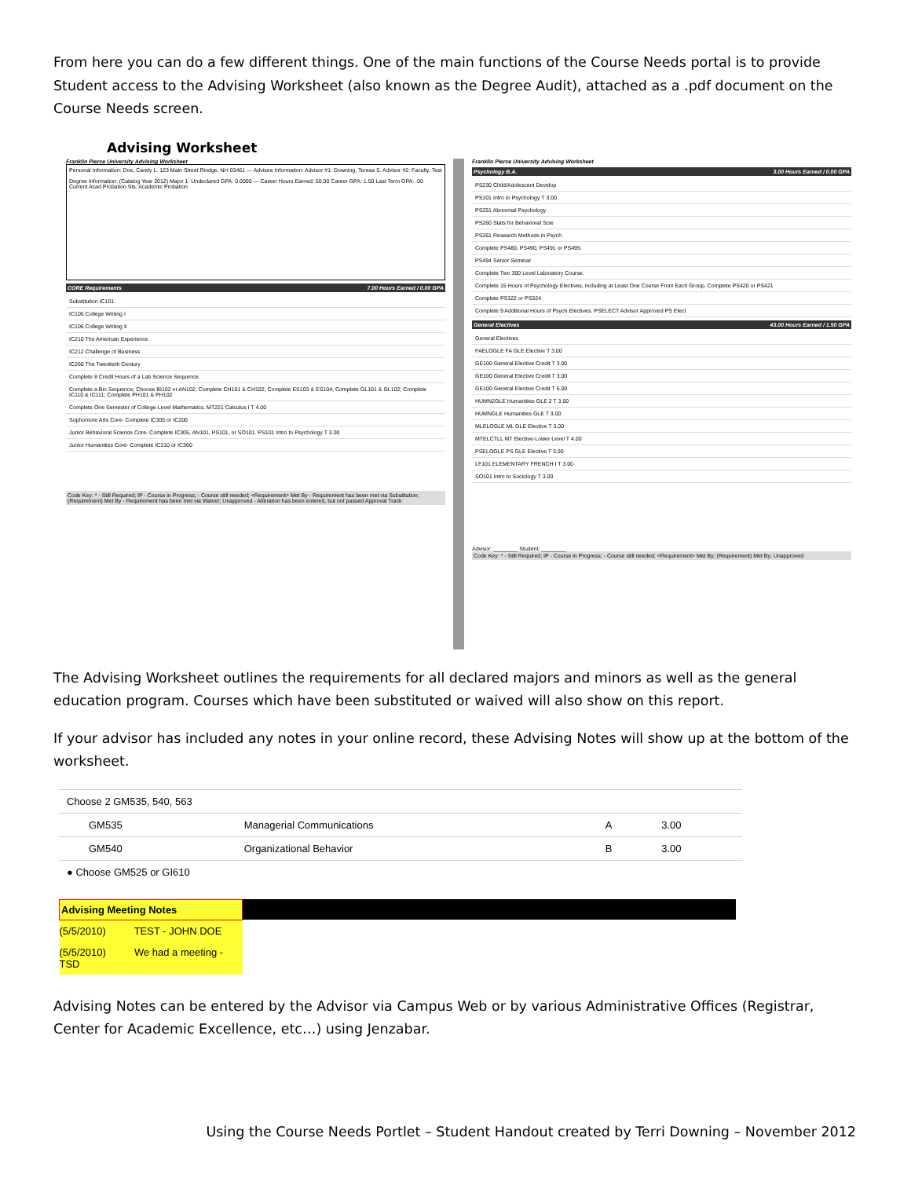From here you can do a few different things. One of the main functions of the Course Needs portal is to provide Student access to the Advising Worksheet (also known as the Degree Audit), attached as a .pdf document on the Course Needs screen.
Advising Worksheet
Franklin Pierce University Advising Worksheet
Personal Information: Doe, Candy L. 123 Main Street Rindge, NH 03461 — Advisee Information: Advisor #1: Downing, Teresa S. Advisor #2: Faculty, Test
Degree Information: (Catalog Year 2012) Major 1: Undeclared GPA: 0.0000 — Career Hours Earned: 50.00 Career GPA: 1.50 Last Term GPA: .00 Current Acad Probation Sts: Academic Probation
CORE Requirements 7.00 Hours Earned / 0.00 GPA
Substitution IC101
IC105 College Writing I
IC106 College Writing II
IC210 The American Experience
IC212 Challenge of Business
IC260 The Twentieth Century
Complete 8 Credit Hours of a Lab Science Sequence.
Complete a Bio Sequence; Choose BI102 or AN102; Complete CH101 & CH102; Complete ES103 & ES104; Complete GL101 & GL102; Complete IC110 & IC111; Complete PH101 & PH102
Complete One Semester of College-Level Mathematics. MT221 Calculus I T 4.00
Sophomore Arts Core- Complete IC305 or IC206
Junior Behavioral Science Core- Complete IC305, AN101, PS101, or SO101. PS101 Intro to Psychology T 3.00
Junior Humanities Core- Complete IC310 or IC360
Code Key: * - Still Required; IP - Course in Progress; - Course still needed; <Requirement> Met By - Requirement has been met via Substitution; (Requirement) Met By - Requirement has been met via Waiver; Unapproved - Alteration has been entered, but not passed Approval Track
Franklin Pierce University Advising Worksheet
Psychology B.A. 3.00 Hours Earned / 0.00 GPA
PS230 Child/Adolescent Develop
PS101 Intro to Psychology T 3.00
PS251 Abnormal Psychology
PS260 Stats for Behavioral Scie
PS261 Research Methods in Psych
Complete PS480, PS490, PS491 or PS495.
PS494 Senior Seminar
Complete Two 300 Level Laboratory Course.
Complete 15 Hours of Psychology Electives, Including at Least One Course From Each Group. Complete PS420 or PS421
Complete PS322 or PS324
Complete 9 Additional Hours of Psych Electives. PSELECT Advisor Approved PS Elect
General Electives 43.00 Hours Earned / 1.50 GPA
General Electives
FAELOGLE FA GLE Elective T 3.00
GE100 General Elective Credit T 3.00
GE100 General Elective Credit T 3.00
GE100 General Elective Credit T 6.00
HUMN2GLE Humanities GLE 2 T 3.00
HUMNGLE Humanities GLE T 3.00
MLELOGLE ML GLE Elective T 3.00
MTELCTLL MT Elective-Lower Level T 4.00
PSELOGLE PS GLE Elective T 3.00
LF101 ELEMENTARY FRENCH I T 3.00
SO101 Intro to Sociology T 3.00
Advisor: ________ Student: ________
Code Key: * - Still Required; IP - Course in Progress; - Course still needed; <Requirement> Met By; (Requirement) Met By; Unapproved
The Advising Worksheet outlines the requirements for all declared majors and minors as well as the general education program. Courses which have been substituted or waived will also show on this report.
If your advisor has included any notes in your online record, these Advising Notes will show up at the bottom of the worksheet.
| Choose 2 GM535, 540, 563 | | | |
| GM535 | Managerial Communications | A | 3.00 |
| GM540 | Organizational Behavior | B | 3.00 |
| ● Choose GM525 or GI610 | | | |
| Advising Meeting Notes | |
| --- | --- |
| (5/5/2010) TEST - JOHN DOE | |
| (5/5/2010) We had a meeting - TSD | |
Advising Notes can be entered by the Advisor via Campus Web or by various Administrative Offices (Registrar, Center for Academic Excellence, etc…) using Jenzabar.
Using the Course Needs Portlet – Student Handout created by Terri Downing – November 2012